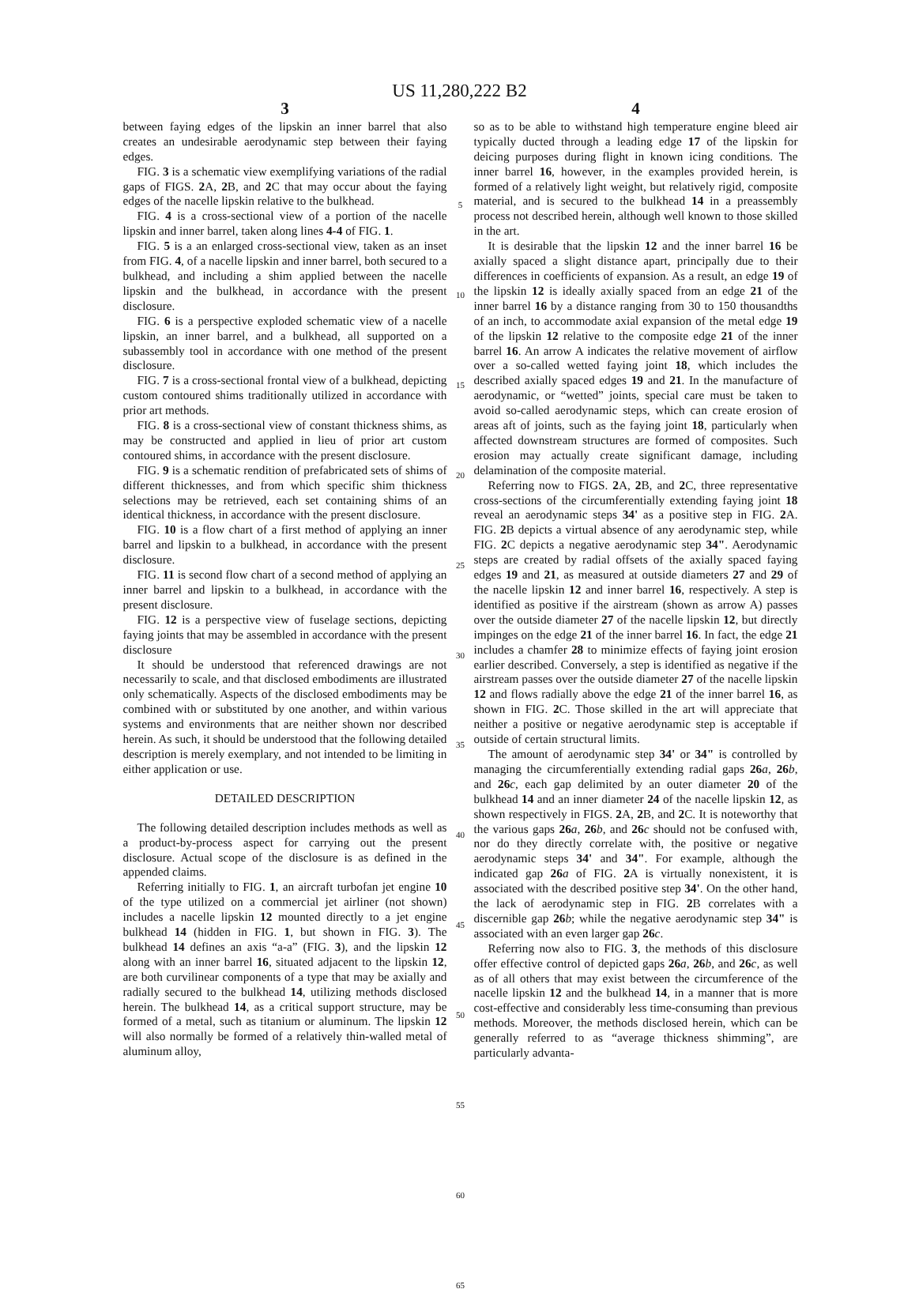US 11,280,222 B2
3
between faying edges of the lipskin an inner barrel that also creates an undesirable aerodynamic step between their faying edges.
FIG. 3 is a schematic view exemplifying variations of the radial gaps of FIGS. 2 A, 2 B, and 2 C that may occur about the faying edges of the nacelle lipskin relative to the bulkhead.
FIG. 4 is a cross-sectional view of a portion of the nacelle lipskin and inner barrel, taken along lines 4-4 of FIG. 1.
FIG. 5 is a an enlarged cross-sectional view, taken as an inset from FIG. 4, of a nacelle lipskin and inner barrel, both secured to a bulkhead, and including a shim applied between the nacelle lipskin and the bulkhead, in accordance with the present disclosure.
FIG. 6 is a perspective exploded schematic view of a nacelle lipskin, an inner barrel, and a bulkhead, all supported on a subassembly tool in accordance with one method of the present disclosure.
FIG. 7 is a cross-sectional frontal view of a bulkhead, depicting custom contoured shims traditionally utilized in accordance with prior art methods.
FIG. 8 is a cross-sectional view of constant thickness shims, as may be constructed and applied in lieu of prior art custom contoured shims, in accordance with the present disclosure.
FIG. 9 is a schematic rendition of prefabricated sets of shims of different thicknesses, and from which specific shim thickness selections may be retrieved, each set containing shims of an identical thickness, in accordance with the present disclosure.
FIG. 10 is a flow chart of a first method of applying an inner barrel and lipskin to a bulkhead, in accordance with the present disclosure.
FIG. 11 is second flow chart of a second method of applying an inner barrel and lipskin to a bulkhead, in accordance with the present disclosure.
FIG. 12 is a perspective view of fuselage sections, depicting faying joints that may be assembled in accordance with the present disclosure
It should be understood that referenced drawings are not necessarily to scale, and that disclosed embodiments are illustrated only schematically. Aspects of the disclosed embodiments may be combined with or substituted by one another, and within various systems and environments that are neither shown nor described herein. As such, it should be understood that the following detailed description is merely exemplary, and not intended to be limiting in either application or use.
DETAILED DESCRIPTION
The following detailed description includes methods as well as a product-by-process aspect for carrying out the present disclosure. Actual scope of the disclosure is as defined in the appended claims.
Referring initially to FIG. 1, an aircraft turbofan jet engine 10 of the type utilized on a commercial jet airliner (not shown) includes a nacelle lipskin 12 mounted directly to a jet engine bulkhead 14 (hidden in FIG. 1, but shown in FIG. 3). The bulkhead 14 defines an axis “a-a” (FIG. 3), and the lipskin 12 along with an inner barrel 16, situated adjacent to the lipskin 12, are both curvilinear components of a type that may be axially and radially secured to the bulkhead 14, utilizing methods disclosed herein. The bulkhead 14, as a critical support structure, may be formed of a metal, such as titanium or aluminum. The lipskin 12 will also normally be formed of a relatively thin-walled metal of aluminum alloy,
5
10
15
20
25
30
35
40
45
50
55
60
65
4
so as to be able to withstand high temperature engine bleed air typically ducted through a leading edge 17 of the lipskin for deicing purposes during flight in known icing conditions. The inner barrel 16, however, in the examples provided herein, is formed of a relatively light weight, but relatively rigid, composite material, and is secured to the bulkhead 14 in a preassembly process not described herein, although well known to those skilled in the art.
It is desirable that the lipskin 12 and the inner barrel 16 be axially spaced a slight distance apart, principally due to their differences in coefficients of expansion. As a result, an edge 19 of the lipskin 12 is ideally axially spaced from an edge 21 of the inner barrel 16 by a distance ranging from 30 to 150 thousandths of an inch, to accommodate axial expansion of the metal edge 19 of the lipskin 12 relative to the composite edge 21 of the inner barrel 16. An arrow A indicates the relative movement of airflow over a so-called wetted faying joint 18, which includes the described axially spaced edges 19 and 21. In the manufacture of aerodynamic, or “wetted” joints, special care must be taken to avoid so-called aerodynamic steps, which can create erosion of areas aft of joints, such as the faying joint 18, particularly when affected downstream structures are formed of composites. Such erosion may actually create significant damage, including delamination of the composite material.
Referring now to FIGS. 2 A, 2 B, and 2 C, three representative cross-sections of the circumferentially extending faying joint 18 reveal an aerodynamic steps 34' as a positive step in FIG. 2 A. FIG. 2 B depicts a virtual absence of any aerodynamic step, while FIG. 2 C depicts a negative aerodynamic step 34". Aerodynamic steps are created by radial offsets of the axially spaced faying edges 19 and 21, as measured at outside diameters 27 and 29 of the nacelle lipskin 12 and inner barrel 16, respectively. A step is identified as positive if the airstream (shown as arrow A) passes over the outside diameter 27 of the nacelle lipskin 12, but directly impinges on the edge 21 of the inner barrel 16. In fact, the edge 21 includes a chamfer 28 to minimize effects of faying joint erosion earlier described. Conversely, a step is identified as negative if the airstream passes over the outside diameter 27 of the nacelle lipskin 12 and flows radially above the edge 21 of the inner barrel 16, as shown in FIG. 2 C. Those skilled in the art will appreciate that neither a positive or negative aerodynamic step is acceptable if outside of certain structural limits.
The amount of aerodynamic step 34' or 34" is controlled by managing the circumferentially extending radial gaps 26 a, 26 b, and 26 c, each gap delimited by an outer diameter 20 of the bulkhead 14 and an inner diameter 24 of the nacelle lipskin 12, as shown respectively in FIGS. 2 A, 2 B, and 2 C. It is noteworthy that the various gaps 26 a, 26 b, and 26 c should not be confused with, nor do they directly correlate with, the positive or negative aerodynamic steps 34' and 34". For example, although the indicated gap 26 a of FIG. 2 A is virtually nonexistent, it is associated with the described positive step 34'. On the other hand, the lack of aerodynamic step in FIG. 2 B correlates with a discernible gap 26 b; while the negative aerodynamic step 34" is associated with an even larger gap 26 c.
Referring now also to FIG. 3, the methods of this disclosure offer effective control of depicted gaps 26 a, 26 b, and 26 c, as well as of all others that may exist between the circumference of the nacelle lipskin 12 and the bulkhead 14, in a manner that is more cost-effective and considerably less time-consuming than previous methods. Moreover, the methods disclosed herein, which can be generally referred to as “average thickness shimming”, are particularly advanta-